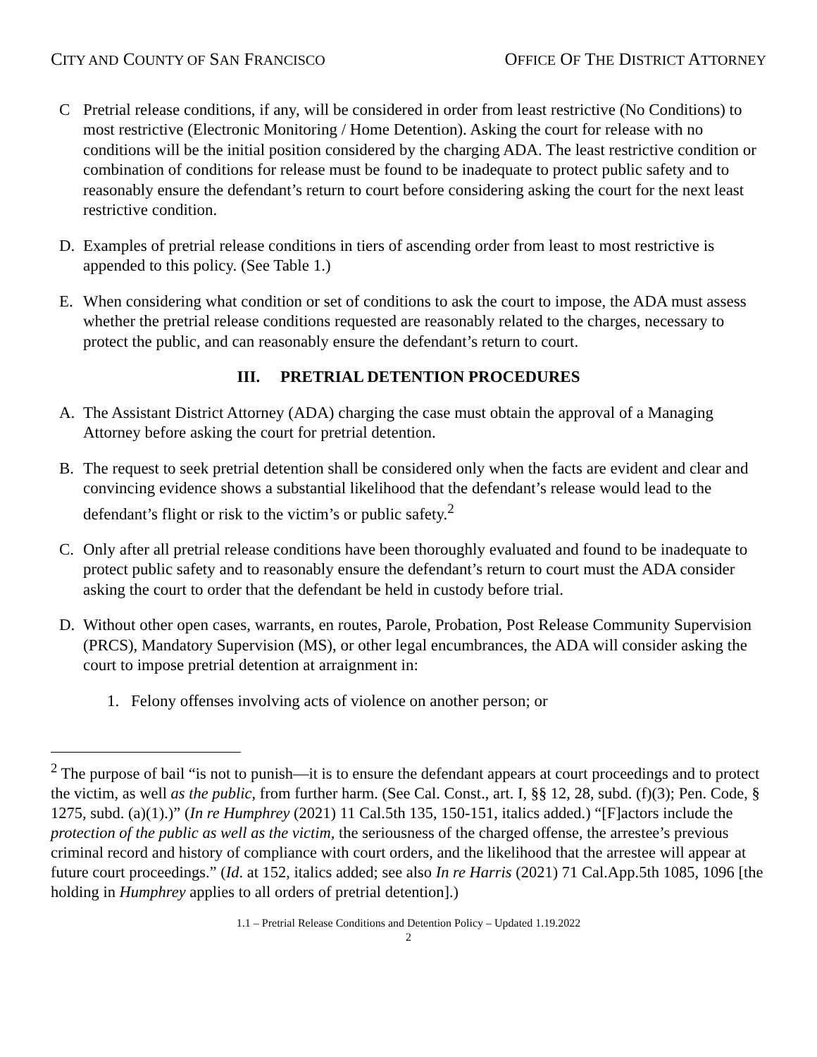CITY AND COUNTY OF SAN FRANCISCO OFFICE OF THE DISTRICT ATTORNEY
C Pretrial release conditions, if any, will be considered in order from least restrictive (No Conditions) to most restrictive (Electronic Monitoring / Home Detention). Asking the court for release with no conditions will be the initial position considered by the charging ADA. The least restrictive condition or combination of conditions for release must be found to be inadequate to protect public safety and to reasonably ensure the defendant’s return to court before considering asking the court for the next least restrictive condition.
D. Examples of pretrial release conditions in tiers of ascending order from least to most restrictive is appended to this policy. (See Table 1.)
E. When considering what condition or set of conditions to ask the court to impose, the ADA must assess whether the pretrial release conditions requested are reasonably related to the charges, necessary to protect the public, and can reasonably ensure the defendant’s return to court.
III. PRETRIAL DETENTION PROCEDURES
A. The Assistant District Attorney (ADA) charging the case must obtain the approval of a Managing Attorney before asking the court for pretrial detention.
B. The request to seek pretrial detention shall be considered only when the facts are evident and clear and convincing evidence shows a substantial likelihood that the defendant’s release would lead to the defendant’s flight or risk to the victim’s or public safety.<sup>2</sup>
C. Only after all pretrial release conditions have been thoroughly evaluated and found to be inadequate to protect public safety and to reasonably ensure the defendant’s return to court must the ADA consider asking the court to order that the defendant be held in custody before trial.
D. Without other open cases, warrants, en routes, Parole, Probation, Post Release Community Supervision (PRCS), Mandatory Supervision (MS), or other legal encumbrances, the ADA will consider asking the court to impose pretrial detention at arraignment in:
1. Felony offenses involving acts of violence on another person; or
<sup>2</sup> The purpose of bail “is not to punish—it is to ensure the defendant appears at court proceedings and to protect the victim, as well as the public, from further harm. (See Cal. Const., art. I, §§ 12, 28, subd. (f)(3); Pen. Code, § 1275, subd. (a)(1).)” (In re Humphrey (2021) 11 Cal.5th 135, 150-151, italics added.) “[F]actors include the protection of the public as well as the victim, the seriousness of the charged offense, the arrestee’s previous criminal record and history of compliance with court orders, and the likelihood that the arrestee will appear at future court proceedings.” (Id. at 152, italics added; see also In re Harris (2021) 71 Cal.App.5th 1085, 1096 [the holding in Humphrey applies to all orders of pretrial detention].)
1.1 – Pretrial Release Conditions and Detention Policy – Updated 1.19.2022
2